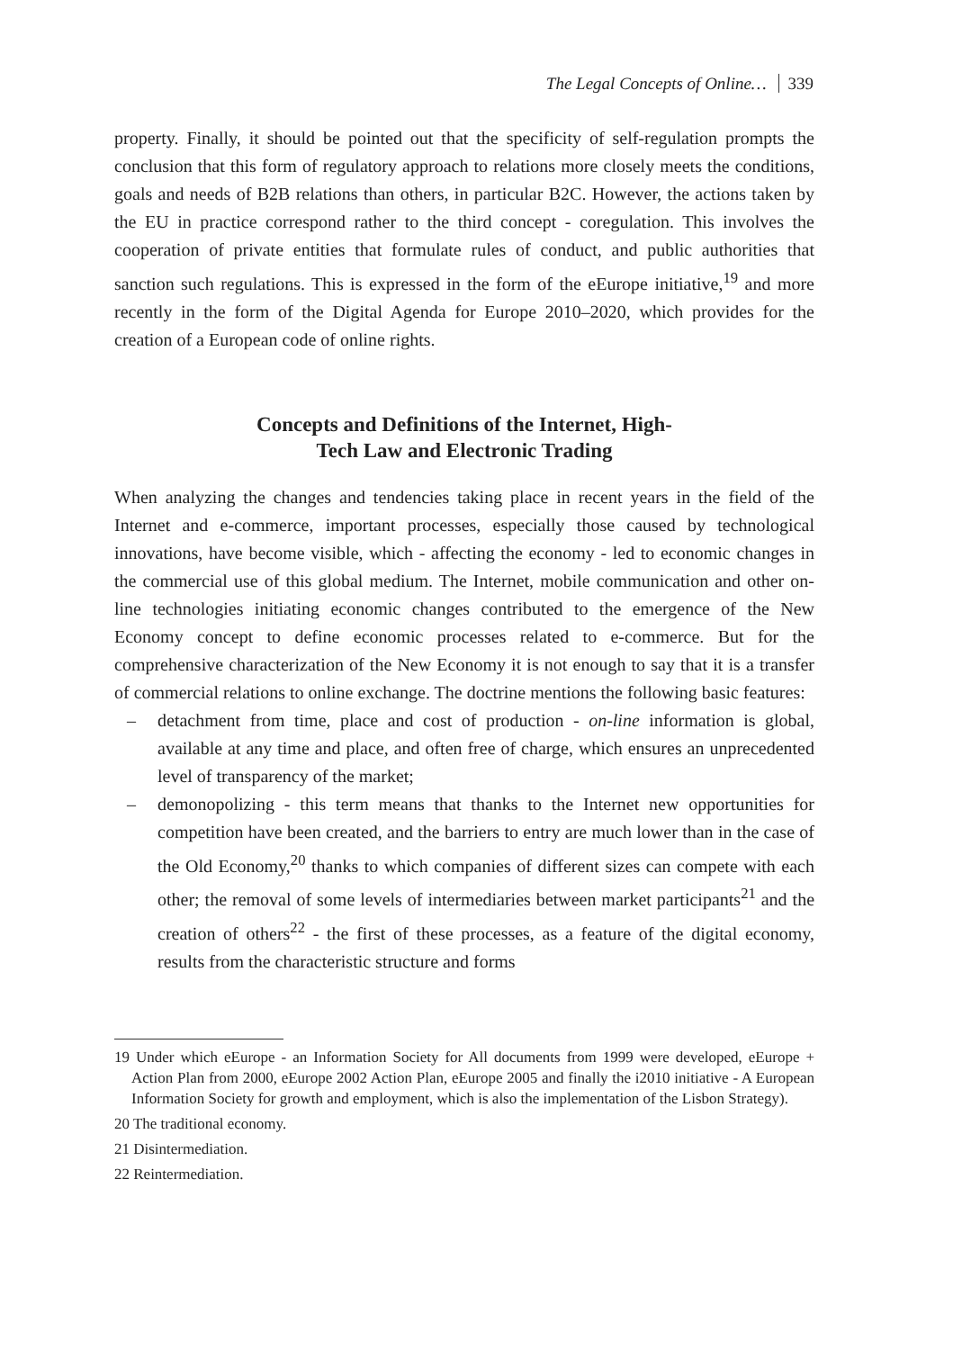The Legal Concepts of Online… 339
property. Finally, it should be pointed out that the specificity of self-regulation prompts the conclusion that this form of regulatory approach to relations more closely meets the conditions, goals and needs of B2B relations than others, in particular B2C. However, the actions taken by the EU in practice correspond rather to the third concept - coregulation. This involves the cooperation of private entities that formulate rules of conduct, and public authorities that sanction such regulations. This is expressed in the form of the eEurope initiative,<sup>19</sup> and more recently in the form of the Digital Agenda for Europe 2010–2020, which provides for the creation of a European code of online rights.
Concepts and Definitions of the Internet, High-
Tech Law and Electronic Trading
When analyzing the changes and tendencies taking place in recent years in the field of the Internet and e-commerce, important processes, especially those caused by technological innovations, have become visible, which - affecting the economy - led to economic changes in the commercial use of this global medium. The Internet, mobile communication and other on-line technologies initiating economic changes contributed to the emergence of the New Economy concept to define economic processes related to e-commerce. But for the comprehensive characterization of the New Economy it is not enough to say that it is a transfer of commercial relations to online exchange. The doctrine mentions the following basic features:
– detachment from time, place and cost of production - on-line information is global, available at any time and place, and often free of charge, which ensures an unprecedented level of transparency of the market;
– demonopolizing - this term means that thanks to the Internet new opportunities for competition have been created, and the barriers to entry are much lower than in the case of the Old Economy,<sup>20</sup> thanks to which companies of different sizes can compete with each other; the removal of some levels of intermediaries between market participants<sup>21</sup> and the creation of others<sup>22</sup> - the first of these processes, as a feature of the digital economy, results from the characteristic structure and forms
19 Under which eEurope - an Information Society for All documents from 1999 were developed, eEurope + Action Plan from 2000, eEurope 2002 Action Plan, eEurope 2005 and finally the i2010 initiative - A European Information Society for growth and employment, which is also the implementation of the Lisbon Strategy).
20 The traditional economy.
21 Disintermediation.
22 Reintermediation.